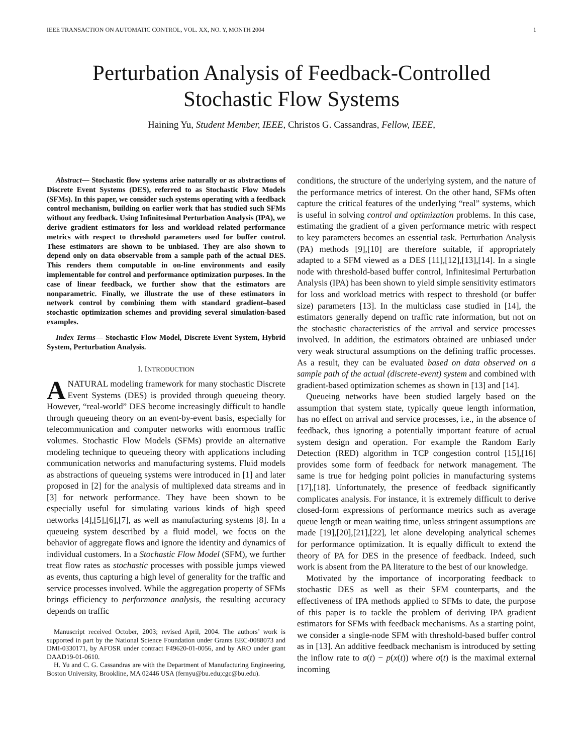IEEE TRANSACTION ON AUTOMATIC CONTROL, VOL. XX, NO. Y, MONTH 2004 1
Perturbation Analysis of Feedback-Controlled
Stochastic Flow Systems
Haining Yu, Student Member, IEEE, Christos G. Cassandras, Fellow, IEEE,
Abstract— Stochastic flow systems arise naturally or as abstractions of Discrete Event Systems (DES), referred to as Stochastic Flow Models (SFMs). In this paper, we consider such systems operating with a feedback control mechanism, building on earlier work that has studied such SFMs without any feedback. Using Infinitesimal Perturbation Analysis (IPA), we derive gradient estimators for loss and workload related performance metrics with respect to threshold parameters used for buffer control. These estimators are shown to be unbiased. They are also shown to depend only on data observable from a sample path of the actual DES. This renders them computable in on-line environments and easily implementable for control and performance optimization purposes. In the case of linear feedback, we further show that the estimators are nonparametric. Finally, we illustrate the use of these estimators in network control by combining them with standard gradient–based stochastic optimization schemes and providing several simulation-based examples.
Index Terms— Stochastic Flow Model, Discrete Event System, Hybrid System, Perturbation Analysis.
I. INTRODUCTION
ANATURAL modeling framework for many stochastic Discrete Event Systems (DES) is provided through queueing theory. However, “real-world” DES become increasingly difficult to handle through queueing theory on an event-by-event basis, especially for telecommunication and computer networks with enormous traffic volumes. Stochastic Flow Models (SFMs) provide an alternative modeling technique to queueing theory with applications including communication networks and manufacturing systems. Fluid models as abstractions of queueing systems were introduced in [1] and later proposed in [2] for the analysis of multiplexed data streams and in [3] for network performance. They have been shown to be especially useful for simulating various kinds of high speed networks [4],[5],[6],[7], as well as manufacturing systems [8]. In a queueing system described by a fluid model, we focus on the behavior of aggregate flows and ignore the identity and dynamics of individual customers. In a Stochastic Flow Model (SFM), we further treat flow rates as stochastic processes with possible jumps viewed as events, thus capturing a high level of generality for the traffic and service processes involved. While the aggregation property of SFMs brings efficiency to performance analysis, the resulting accuracy depends on traffic
Manuscript received October, 2003; revised April, 2004. The authors’ work is supported in part by the National Science Foundation under Grants EEC-0088073 and DMI-0330171, by AFOSR under contract F49620-01-0056, and by ARO under grant DAAD19-01-0610.
H. Yu and C. G. Cassandras are with the Department of Manufacturing Engineering, Boston University, Brookline, MA 02446 USA (fernyu@bu.edu;cgc@bu.edu).
conditions, the structure of the underlying system, and the nature of the performance metrics of interest. On the other hand, SFMs often capture the critical features of the underlying “real” systems, which is useful in solving control and optimization problems. In this case, estimating the gradient of a given performance metric with respect to key parameters becomes an essential task. Perturbation Analysis (PA) methods [9],[10] are therefore suitable, if appropriately adapted to a SFM viewed as a DES [11],[12],[13],[14]. In a single node with threshold-based buffer control, Infinitesimal Perturbation Analysis (IPA) has been shown to yield simple sensitivity estimators for loss and workload metrics with respect to threshold (or buffer size) parameters [13]. In the multiclass case studied in [14], the estimators generally depend on traffic rate information, but not on the stochastic characteristics of the arrival and service processes involved. In addition, the estimators obtained are unbiased under very weak structural assumptions on the defining traffic processes. As a result, they can be evaluated based on data observed on a sample path of the actual (discrete-event) system and combined with gradient-based optimization schemes as shown in [13] and [14].
Queueing networks have been studied largely based on the assumption that system state, typically queue length information, has no effect on arrival and service processes, i.e., in the absence of feedback, thus ignoring a potentially important feature of actual system design and operation. For example the Random Early Detection (RED) algorithm in TCP congestion control [15],[16] provides some form of feedback for network management. The same is true for hedging point policies in manufacturing systems [17],[18]. Unfortunately, the presence of feedback significantly complicates analysis. For instance, it is extremely difficult to derive closed-form expressions of performance metrics such as average queue length or mean waiting time, unless stringent assumptions are made [19],[20],[21],[22], let alone developing analytical schemes for performance optimization. It is equally difficult to extend the theory of PA for DES in the presence of feedback. Indeed, such work is absent from the PA literature to the best of our knowledge.
Motivated by the importance of incorporating feedback to stochastic DES as well as their SFM counterparts, and the effectiveness of IPA methods applied to SFMs to date, the purpose of this paper is to tackle the problem of deriving IPA gradient estimators for SFMs with feedback mechanisms. As a starting point, we consider a single-node SFM with threshold-based buffer control as in [13]. An additive feedback mechanism is introduced by setting the inflow rate to σ(t) − p(x(t)) where σ(t) is the maximal external incoming